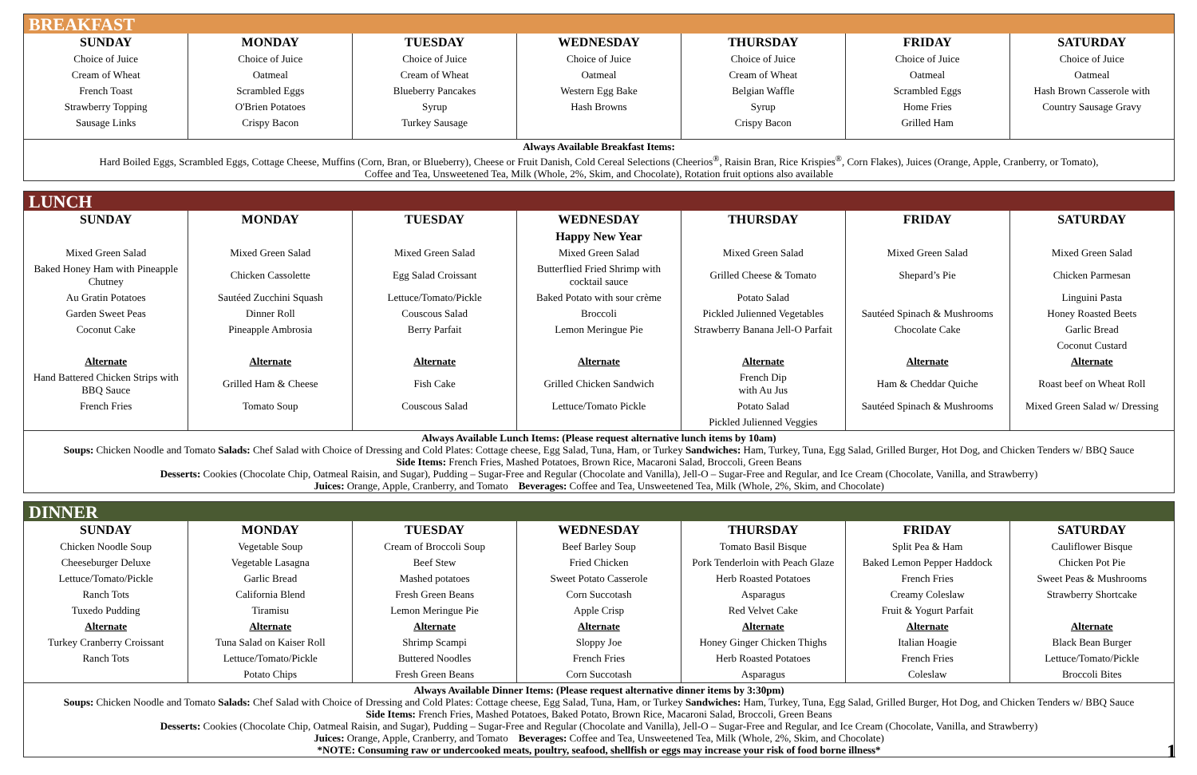BREAKFAST
| SUNDAY | MONDAY | TUESDAY | WEDNESDAY | THURSDAY | FRIDAY | SATURDAY |
| --- | --- | --- | --- | --- | --- | --- |
| Choice of Juice | Choice of Juice | Choice of Juice | Choice of Juice | Choice of Juice | Choice of Juice | Choice of Juice |
| Cream of Wheat | Oatmeal | Cream of Wheat | Oatmeal | Cream of Wheat | Oatmeal | Oatmeal |
| French Toast | Scrambled Eggs | Blueberry Pancakes | Western Egg Bake | Belgian Waffle | Scrambled Eggs | Hash Brown Casserole with |
| Strawberry Topping | O'Brien Potatoes | Syrup | Hash Browns | Syrup | Home Fries | Country Sausage Gravy |
| Sausage Links | Crispy Bacon | Turkey Sausage | | Crispy Bacon | Grilled Ham | |
Always Available Breakfast Items:
Hard Boiled Eggs, Scrambled Eggs, Cottage Cheese, Muffins (Corn, Bran, or Blueberry), Cheese or Fruit Danish, Cold Cereal Selections (Cheerios<sup>®</sup>, Raisin Bran, Rice Krispies<sup>®</sup>, Corn Flakes), Juices (Orange, Apple, Cranberry, or Tomato),
Coffee and Tea, Unsweetened Tea, Milk (Whole, 2%, Skim, and Chocolate), Rotation fruit options also available
LUNCH
| SUNDAY | MONDAY | TUESDAY | WEDNESDAY | THURSDAY | FRIDAY | SATURDAY |
| --- | --- | --- | --- | --- | --- | --- |
| | | | Happy New Year | | | |
| Mixed Green Salad | Mixed Green Salad | Mixed Green Salad | Mixed Green Salad | Mixed Green Salad | Mixed Green Salad | Mixed Green Salad |
| Baked Honey Ham with Pineapple Chutney | Chicken Cassolette | Egg Salad Croissant | Butterflied Fried Shrimp with cocktail sauce | Grilled Cheese & Tomato | Shepard’s Pie | Chicken Parmesan |
| Au Gratin Potatoes | Sautéed Zucchini Squash | Lettuce/Tomato/Pickle | Baked Potato with sour crème | Potato Salad | | Linguini Pasta |
| Garden Sweet Peas | Dinner Roll | Couscous Salad | Broccoli | Pickled Julienned Vegetables | Sautéed Spinach & Mushrooms | Honey Roasted Beets |
| Coconut Cake | Pineapple Ambrosia | Berry Parfait | Lemon Meringue Pie | Strawberry Banana Jell-O Parfait | Chocolate Cake | Garlic Bread |
| | | | | | | Coconut Custard |
| Alternate | Alternate | Alternate | Alternate | Alternate | Alternate | Alternate |
| Hand Battered Chicken Strips with BBQ Sauce | Grilled Ham & Cheese | Fish Cake | Grilled Chicken Sandwich | French Dip with Au Jus | Ham & Cheddar Quiche | Roast beef on Wheat Roll |
| French Fries | Tomato Soup | Couscous Salad | Lettuce/Tomato Pickle | Potato Salad | Sautéed Spinach & Mushrooms | Mixed Green Salad w/ Dressing |
| | | | | Pickled Julienned Veggies | | |
Always Available Lunch Items: (Please request alternative lunch items by 10am)
Soups: Chicken Noodle and Tomato Salads: Chef Salad with Choice of Dressing and Cold Plates: Cottage cheese, Egg Salad, Tuna, Ham, or Turkey Sandwiches: Ham, Turkey, Tuna, Egg Salad, Grilled Burger, Hot Dog, and Chicken Tenders w/ BBQ Sauce
Side Items: French Fries, Mashed Potatoes, Brown Rice, Macaroni Salad, Broccoli, Green Beans
Desserts: Cookies (Chocolate Chip, Oatmeal Raisin, and Sugar), Pudding – Sugar-Free and Regular (Chocolate and Vanilla), Jell-O – Sugar-Free and Regular, and Ice Cream (Chocolate, Vanilla, and Strawberry)
Juices: Orange, Apple, Cranberry, and Tomato Beverages: Coffee and Tea, Unsweetened Tea, Milk (Whole, 2%, Skim, and Chocolate)
DINNER
| SUNDAY | MONDAY | TUESDAY | WEDNESDAY | THURSDAY | FRIDAY | SATURDAY |
| --- | --- | --- | --- | --- | --- | --- |
| Chicken Noodle Soup | Vegetable Soup | Cream of Broccoli Soup | Beef Barley Soup | Tomato Basil Bisque | Split Pea & Ham | Cauliflower Bisque |
| Cheeseburger Deluxe | Vegetable Lasagna | Beef Stew | Fried Chicken | Pork Tenderloin with Peach Glaze | Baked Lemon Pepper Haddock | Chicken Pot Pie |
| Lettuce/Tomato/Pickle | Garlic Bread | Mashed potatoes | Sweet Potato Casserole | Herb Roasted Potatoes | French Fries | Sweet Peas & Mushrooms |
| Ranch Tots | California Blend | Fresh Green Beans | Corn Succotash | Asparagus | Creamy Coleslaw | Strawberry Shortcake |
| Tuxedo Pudding | Tiramisu | Lemon Meringue Pie | Apple Crisp | Red Velvet Cake | Fruit & Yogurt Parfait | |
| Alternate | Alternate | Alternate | Alternate | Alternate | Alternate | Alternate |
| Turkey Cranberry Croissant | Tuna Salad on Kaiser Roll | Shrimp Scampi | Sloppy Joe | Honey Ginger Chicken Thighs | Italian Hoagie | Black Bean Burger |
| Ranch Tots | Lettuce/Tomato/Pickle | Buttered Noodles | French Fries | Herb Roasted Potatoes | French Fries | Lettuce/Tomato/Pickle |
| | Potato Chips | Fresh Green Beans | Corn Succotash | Asparagus | Coleslaw | Broccoli Bites |
Always Available Dinner Items: (Please request alternative dinner items by 3:30pm)
Soups: Chicken Noodle and Tomato Salads: Chef Salad with Choice of Dressing and Cold Plates: Cottage cheese, Egg Salad, Tuna, Ham, or Turkey Sandwiches: Ham, Turkey, Tuna, Egg Salad, Grilled Burger, Hot Dog, and Chicken Tenders w/ BBQ Sauce
Side Items: French Fries, Mashed Potatoes, Baked Potato, Brown Rice, Macaroni Salad, Broccoli, Green Beans
Desserts: Cookies (Chocolate Chip, Oatmeal Raisin, and Sugar), Pudding – Sugar-Free and Regular (Chocolate and Vanilla), Jell-O – Sugar-Free and Regular, and Ice Cream (Chocolate, Vanilla, and Strawberry)
Juices: Orange, Apple, Cranberry, and Tomato Beverages: Coffee and Tea, Unsweetened Tea, Milk (Whole, 2%, Skim, and Chocolate)
*NOTE: Consuming raw or undercooked meats, poultry, seafood, shellfish or eggs may increase your risk of food borne illness*
1